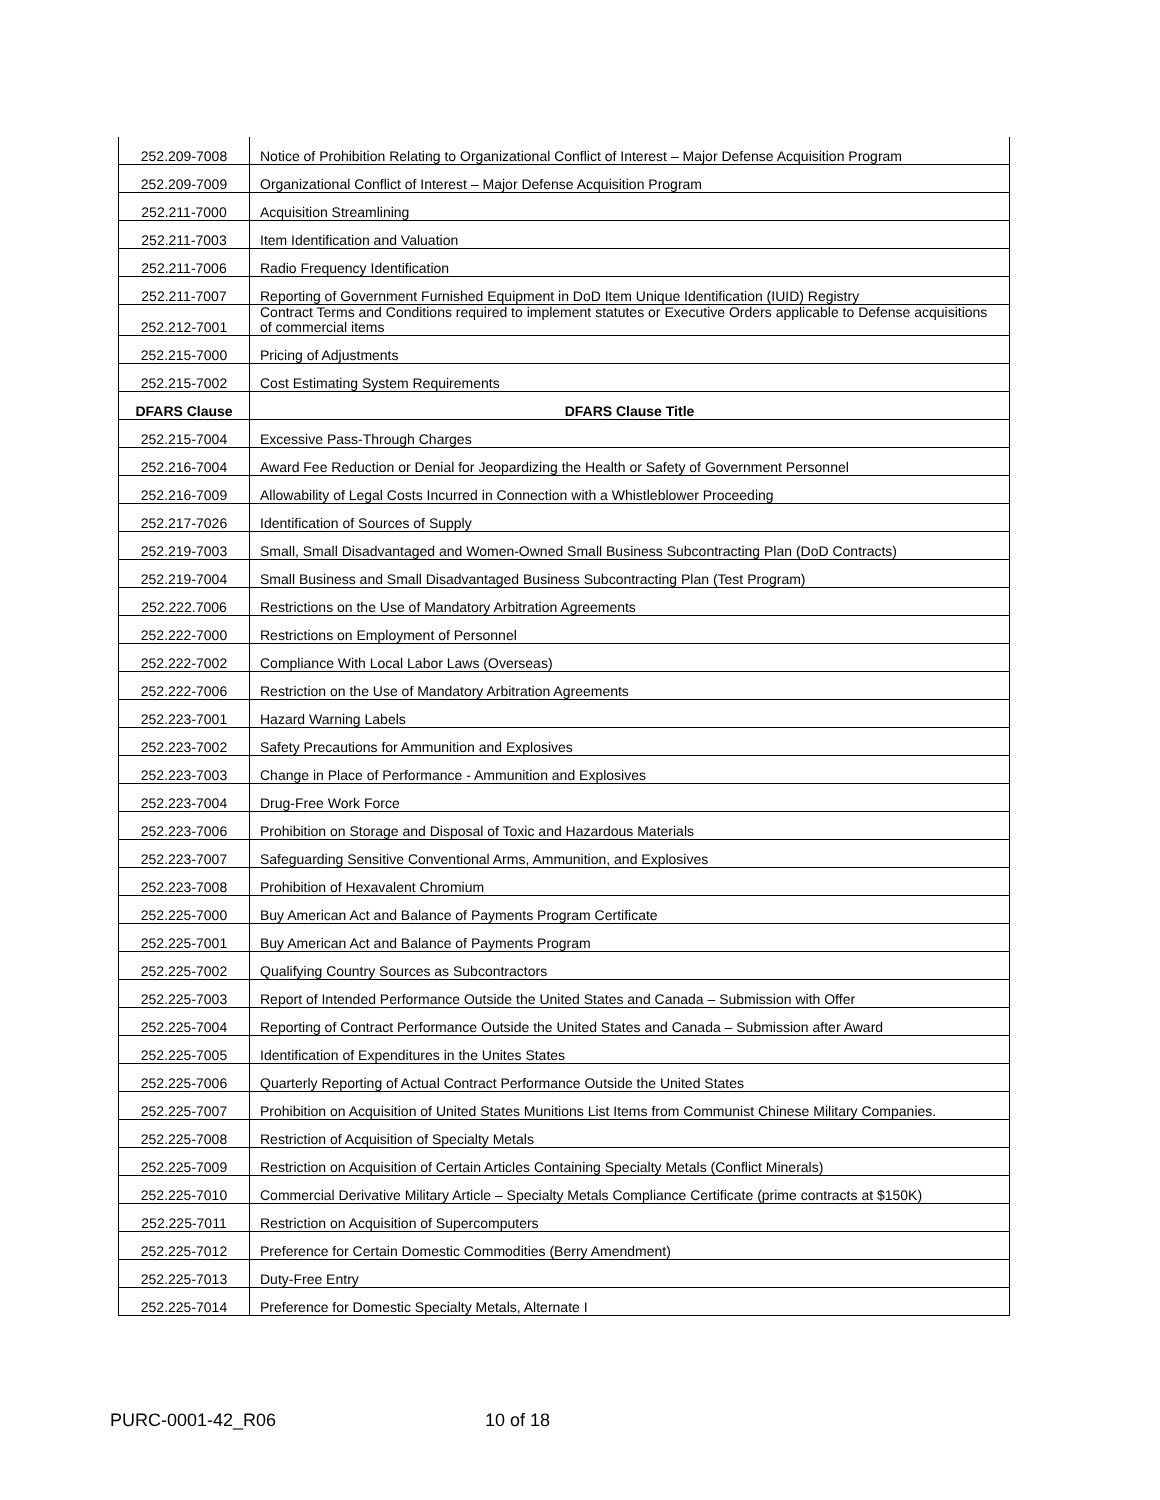| 252.209-7008 | Notice of Prohibition Relating to Organizational Conflict of Interest – Major Defense Acquisition Program |
| 252.209-7009 | Organizational Conflict of Interest – Major Defense Acquisition Program |
| 252.211-7000 | Acquisition Streamlining |
| 252.211-7003 | Item Identification and Valuation |
| 252.211-7006 | Radio Frequency Identification |
| 252.211-7007 | Reporting of Government Furnished Equipment in DoD Item Unique Identification (IUID) Registry |
| 252.212-7001 | Contract Terms and Conditions required to implement statutes or Executive Orders applicable to Defense acquisitions of commercial items |
| 252.215-7000 | Pricing of Adjustments |
| 252.215-7002 | Cost Estimating System Requirements |
| DFARS Clause | DFARS Clause Title |
| 252.215-7004 | Excessive Pass-Through Charges |
| 252.216-7004 | Award Fee Reduction or Denial for Jeopardizing the Health or Safety of Government Personnel |
| 252.216-7009 | Allowability of Legal Costs Incurred in Connection with a Whistleblower Proceeding |
| 252.217-7026 | Identification of Sources of Supply |
| 252.219-7003 | Small, Small Disadvantaged and Women-Owned Small Business Subcontracting Plan (DoD Contracts) |
| 252.219-7004 | Small Business and Small Disadvantaged Business Subcontracting Plan (Test Program) |
| 252.222.7006 | Restrictions on the Use of Mandatory Arbitration Agreements |
| 252.222-7000 | Restrictions on Employment of Personnel |
| 252.222-7002 | Compliance With Local Labor Laws (Overseas) |
| 252.222-7006 | Restriction on the Use of Mandatory Arbitration Agreements |
| 252.223-7001 | Hazard Warning Labels |
| 252.223-7002 | Safety Precautions for Ammunition and Explosives |
| 252.223-7003 | Change in Place of Performance - Ammunition and Explosives |
| 252.223-7004 | Drug-Free Work Force |
| 252.223-7006 | Prohibition on Storage and Disposal of Toxic and Hazardous Materials |
| 252.223-7007 | Safeguarding Sensitive Conventional Arms, Ammunition, and Explosives |
| 252.223-7008 | Prohibition of Hexavalent Chromium |
| 252.225-7000 | Buy American Act and Balance of Payments Program Certificate |
| 252.225-7001 | Buy American Act and Balance of Payments Program |
| 252.225-7002 | Qualifying Country Sources as Subcontractors |
| 252.225-7003 | Report of Intended Performance Outside the United States and Canada – Submission with Offer |
| 252.225-7004 | Reporting of Contract Performance Outside the United States and Canada – Submission after Award |
| 252.225-7005 | Identification of Expenditures in the Unites States |
| 252.225-7006 | Quarterly Reporting of Actual Contract Performance Outside the United States |
| 252.225-7007 | Prohibition on Acquisition of United States Munitions List Items from Communist Chinese Military Companies. |
| 252.225-7008 | Restriction of Acquisition of Specialty Metals |
| 252.225-7009 | Restriction on Acquisition of Certain Articles Containing Specialty Metals (Conflict Minerals) |
| 252.225-7010 | Commercial Derivative Military Article – Specialty Metals Compliance Certificate (prime contracts at $150K) |
| 252.225-7011 | Restriction on Acquisition of Supercomputers |
| 252.225-7012 | Preference for Certain Domestic Commodities (Berry Amendment) |
| 252.225-7013 | Duty-Free Entry |
| 252.225-7014 | Preference for Domestic Specialty Metals, Alternate I |
PURC-0001-42_R06 10 of 18